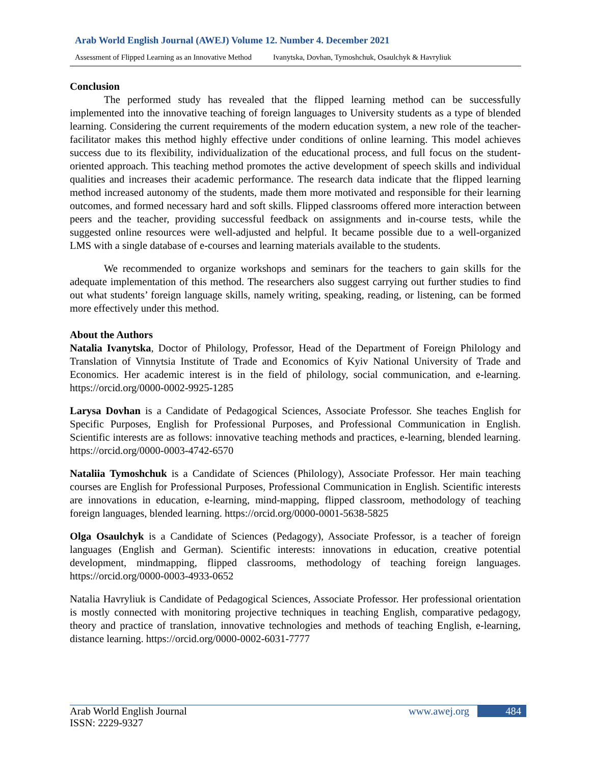Arab World English Journal (AWEJ) Volume 12. Number 4. December 2021
Assessment of Flipped Learning as an Innovative Method Ivanytska, Dovhan, Tymoshchuk, Osaulchyk & Havryliuk
Conclusion
The performed study has revealed that the flipped learning method can be successfully implemented into the innovative teaching of foreign languages to University students as a type of blended learning. Considering the current requirements of the modern education system, a new role of the teacher-facilitator makes this method highly effective under conditions of online learning. This model achieves success due to its flexibility, individualization of the educational process, and full focus on the student-oriented approach. This teaching method promotes the active development of speech skills and individual qualities and increases their academic performance. The research data indicate that the flipped learning method increased autonomy of the students, made them more motivated and responsible for their learning outcomes, and formed necessary hard and soft skills. Flipped classrooms offered more interaction between peers and the teacher, providing successful feedback on assignments and in-course tests, while the suggested online resources were well-adjusted and helpful. It became possible due to a well-organized LMS with a single database of e-courses and learning materials available to the students.
We recommended to organize workshops and seminars for the teachers to gain skills for the adequate implementation of this method. The researchers also suggest carrying out further studies to find out what students’ foreign language skills, namely writing, speaking, reading, or listening, can be formed more effectively under this method.
About the Authors
Natalia Ivanytska, Doctor of Philology, Professor, Head of the Department of Foreign Philology and Translation of Vinnytsia Institute of Trade and Economics of Kyiv National University of Trade and Economics. Her academic interest is in the field of philology, social communication, and e-learning. https://orcid.org/0000-0002-9925-1285
Larysa Dovhan is a Candidate of Pedagogical Sciences, Associate Professor. She teaches English for Specific Purposes, English for Professional Purposes, and Professional Communication in English. Scientific interests are as follows: innovative teaching methods and practices, e-learning, blended learning. https://orcid.org/0000-0003-4742-6570
Nataliia Tymoshchuk is a Candidate of Sciences (Philology), Associate Professor. Her main teaching courses are English for Professional Purposes, Professional Communication in English. Scientific interests are innovations in education, e-learning, mind-mapping, flipped classroom, methodology of teaching foreign languages, blended learning. https://orcid.org/0000-0001-5638-5825
Olga Osaulchyk is a Candidate of Sciences (Pedagogy), Associate Professor, is a teacher of foreign languages (English and German). Scientific interests: innovations in education, creative potential development, mindmapping, flipped classrooms, methodology of teaching foreign languages. https://orcid.org/0000-0003-4933-0652
Natalia Havryliuk is Candidate of Pedagogical Sciences, Associate Professor. Her professional orientation is mostly connected with monitoring projective techniques in teaching English, comparative pedagogy, theory and practice of translation, innovative technologies and methods of teaching English, e-learning, distance learning. https://orcid.org/0000-0002-6031-7777
Arab World English Journal
ISSN: 2229-9327
www.awej.org 484